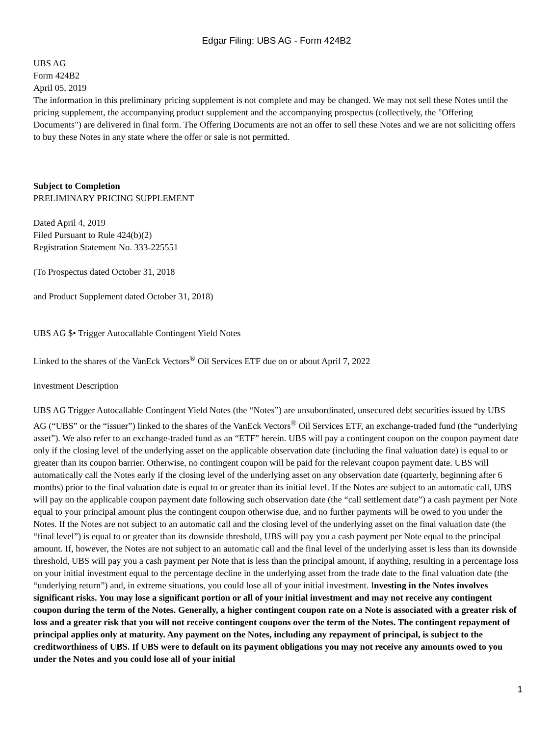Edgar Filing: UBS AG - Form 424B2
UBS AG
Form 424B2
April 05, 2019
The information in this preliminary pricing supplement is not complete and may be changed. We may not sell these Notes until the pricing supplement, the accompanying product supplement and the accompanying prospectus (collectively, the "Offering Documents") are delivered in final form. The Offering Documents are not an offer to sell these Notes and we are not soliciting offers to buy these Notes in any state where the offer or sale is not permitted.
Subject to Completion
PRELIMINARY PRICING SUPPLEMENT
Dated April 4, 2019
Filed Pursuant to Rule 424(b)(2)
Registration Statement No. 333-225551
(To Prospectus dated October 31, 2018
and Product Supplement dated October 31, 2018)
UBS AG $• Trigger Autocallable Contingent Yield Notes
Linked to the shares of the VanEck Vectors<sup>®</sup> Oil Services ETF due on or about April 7, 2022
Investment Description
UBS AG Trigger Autocallable Contingent Yield Notes (the “Notes”) are unsubordinated, unsecured debt securities issued by UBS AG (“UBS” or the “issuer”) linked to the shares of the VanEck Vectors<sup>®</sup> Oil Services ETF, an exchange-traded fund (the “underlying asset”). We also refer to an exchange-traded fund as an “ETF” herein. UBS will pay a contingent coupon on the coupon payment date only if the closing level of the underlying asset on the applicable observation date (including the final valuation date) is equal to or greater than its coupon barrier. Otherwise, no contingent coupon will be paid for the relevant coupon payment date. UBS will automatically call the Notes early if the closing level of the underlying asset on any observation date (quarterly, beginning after 6 months) prior to the final valuation date is equal to or greater than its initial level. If the Notes are subject to an automatic call, UBS will pay on the applicable coupon payment date following such observation date (the “call settlement date”) a cash payment per Note equal to your principal amount plus the contingent coupon otherwise due, and no further payments will be owed to you under the Notes. If the Notes are not subject to an automatic call and the closing level of the underlying asset on the final valuation date (the “final level”) is equal to or greater than its downside threshold, UBS will pay you a cash payment per Note equal to the principal amount. If, however, the Notes are not subject to an automatic call and the final level of the underlying asset is less than its downside threshold, UBS will pay you a cash payment per Note that is less than the principal amount, if anything, resulting in a percentage loss on your initial investment equal to the percentage decline in the underlying asset from the trade date to the final valuation date (the “underlying return”) and, in extreme situations, you could lose all of your initial investment. Investing in the Notes involves significant risks. You may lose a significant portion or all of your initial investment and may not receive any contingent coupon during the term of the Notes. Generally, a higher contingent coupon rate on a Note is associated with a greater risk of loss and a greater risk that you will not receive contingent coupons over the term of the Notes. The contingent repayment of principal applies only at maturity. Any payment on the Notes, including any repayment of principal, is subject to the creditworthiness of UBS. If UBS were to default on its payment obligations you may not receive any amounts owed to you under the Notes and you could lose all of your initial
1